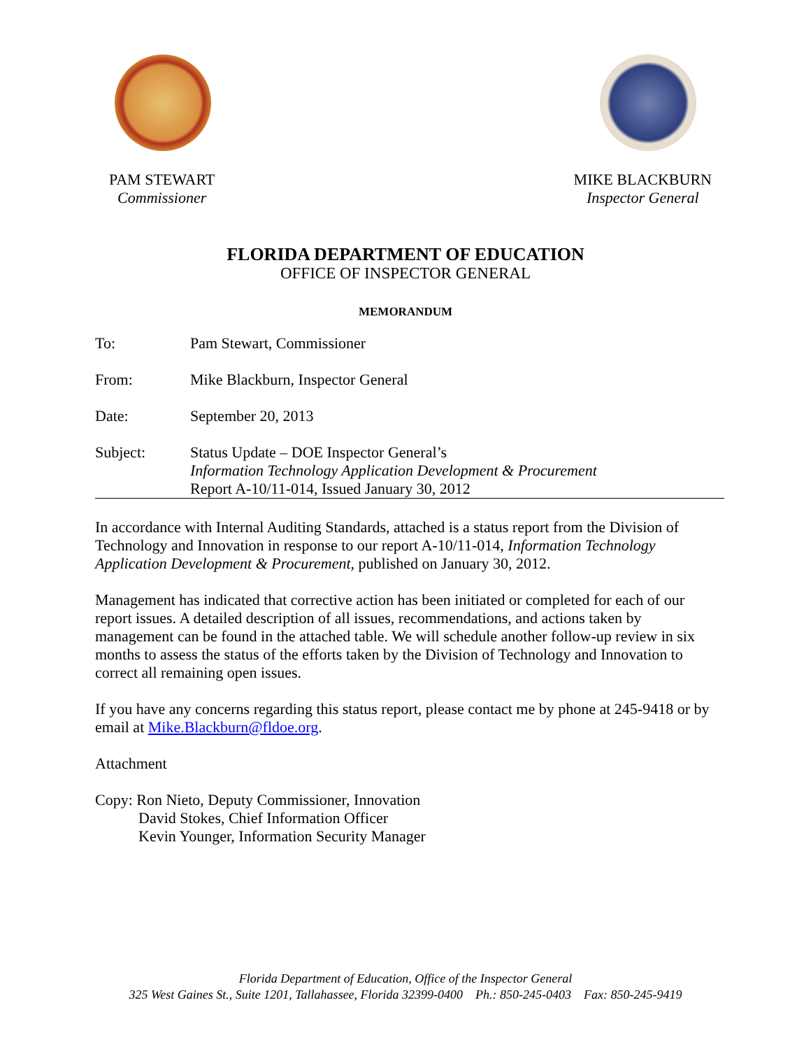PAM STEWART
Commissioner
MIKE BLACKBURN
Inspector General
FLORIDA DEPARTMENT OF EDUCATION
OFFICE OF INSPECTOR GENERAL
MEMORANDUM
To: Pam Stewart, Commissioner
From: Mike Blackburn, Inspector General
Date: September 20, 2013
Subject: Status Update – DOE Inspector General’s
Information Technology Application Development & Procurement
Report A-10/11-014, Issued January 30, 2012
In accordance with Internal Auditing Standards, attached is a status report from the Division of Technology and Innovation in response to our report A-10/11-014, Information Technology Application Development & Procurement, published on January 30, 2012.
Management has indicated that corrective action has been initiated or completed for each of our report issues. A detailed description of all issues, recommendations, and actions taken by management can be found in the attached table. We will schedule another follow-up review in six months to assess the status of the efforts taken by the Division of Technology and Innovation to correct all remaining open issues.
If you have any concerns regarding this status report, please contact me by phone at 245-9418 or by email at Mike.Blackburn@fldoe.org.
Attachment
Copy: Ron Nieto, Deputy Commissioner, Innovation
David Stokes, Chief Information Officer
Kevin Younger, Information Security Manager
Florida Department of Education, Office of the Inspector General
325 West Gaines St., Suite 1201, Tallahassee, Florida 32399-0400 Ph.: 850-245-0403 Fax: 850-245-9419